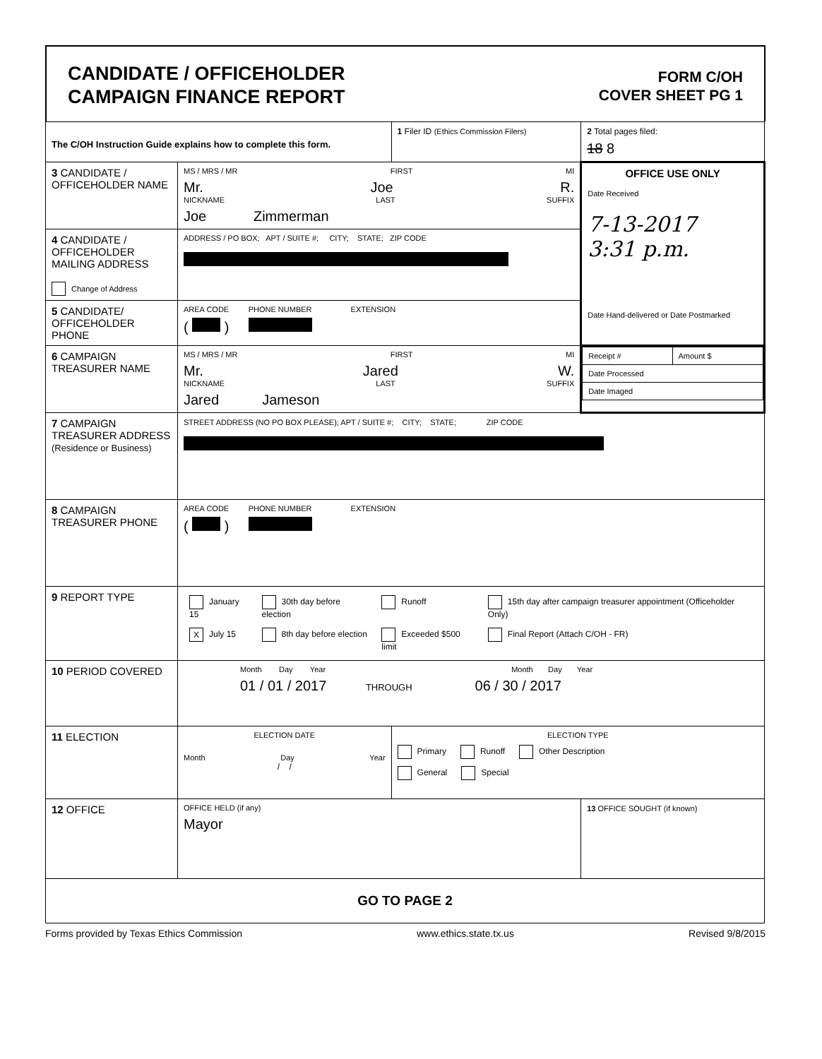CANDIDATE / OFFICEHOLDER
CAMPAIGN FINANCE REPORT
FORM C/OH
COVER SHEET PG 1
| The C/OH Instruction Guide explains how to complete this form. | | 1 Filer ID (Ethics Commission Filers) | 2 Total pages filed: 18 8 |
| 3 CANDIDATE / OFFICEHOLDER NAME | MS / MRS / MR FIRST MI Mr. Joe R. NICKNAME LAST SUFFIX Joe Zimmerman | | OFFICE USE ONLY Date Received 7-13-2017 3:31 p.m. Date Hand-delivered or Date Postmarked |
| 4 CANDIDATE / OFFICEHOLDER MAILING ADDRESS Change of Address | ADDRESS / PO BOX; APT / SUITE #; CITY; STATE; ZIP CODE | | |
| 5 CANDIDATE/ OFFICEHOLDER PHONE | AREA CODE PHONE NUMBER EXTENSION ( ) | | |
| 6 CAMPAIGN TREASURER NAME | MS / MRS / MR FIRST MI Mr. Jared W. NICKNAME LAST SUFFIX Jared Jameson | | / Receipt # / Amount $ / / Date Processed / / / Date Imaged / / |
| 7 CAMPAIGN TREASURER ADDRESS (Residence or Business) | STREET ADDRESS (NO PO BOX PLEASE); APT / SUITE #; CITY; STATE; ZIP CODE | | |
| 8 CAMPAIGN TREASURER PHONE | AREA CODE PHONE NUMBER EXTENSION ( ) | | |
| 9 REPORT TYPE | / January 15 / 30th day before election / Runoff / 15th day after campaign treasurer appointment (Officeholder Only) / / X July 15 / 8th day before election / Exceeded $500 limit / Final Report (Attach C/OH - FR) / | | |
| 10 PERIOD COVERED | Month Day Year Month Day Year 01 / 01 / 2017 THROUGH 06 / 30 / 2017 | | |
| 11 ELECTION | ELECTION DATE Month Day Year / / | ELECTION TYPE Primary Runoff Other Description General Special | |
| 12 OFFICE | OFFICE HELD (if any) Mayor | | 13 OFFICE SOUGHT (if known) |
| GO TO PAGE 2 | | | |
Forms provided by Texas Ethics Commission www.ethics.state.tx.us Revised 9/8/2015